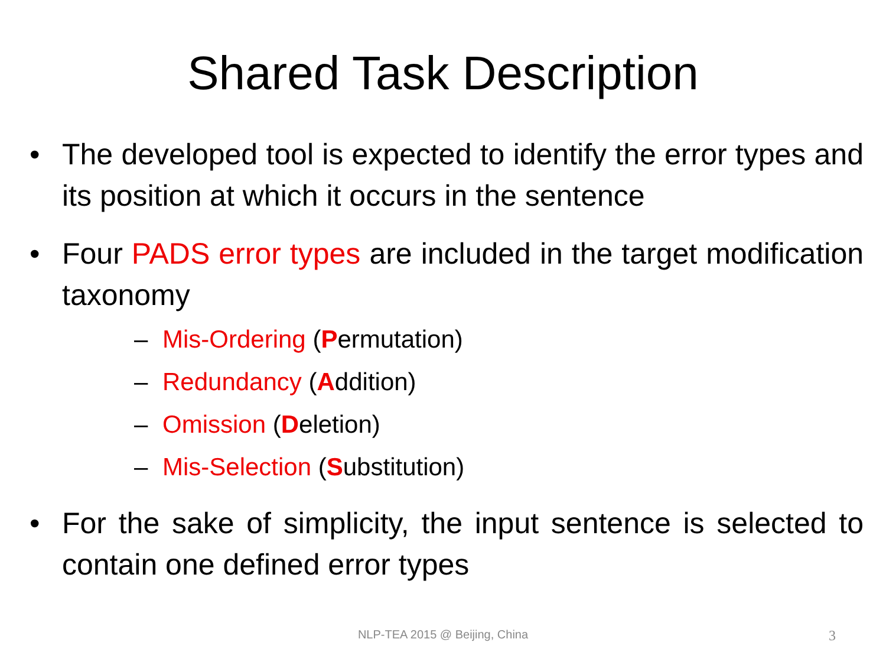Shared Task Description
• The developed tool is expected to identify the error types and its position at which it occurs in the sentence
• Four PADS error types are included in the target modification taxonomy
– Mis-Ordering (Permutation)
– Redundancy (Addition)
– Omission (Deletion)
– Mis-Selection (Substitution)
• For the sake of simplicity, the input sentence is selected to contain one defined error types
NLP-TEA 2015 @ Beijing, China
3